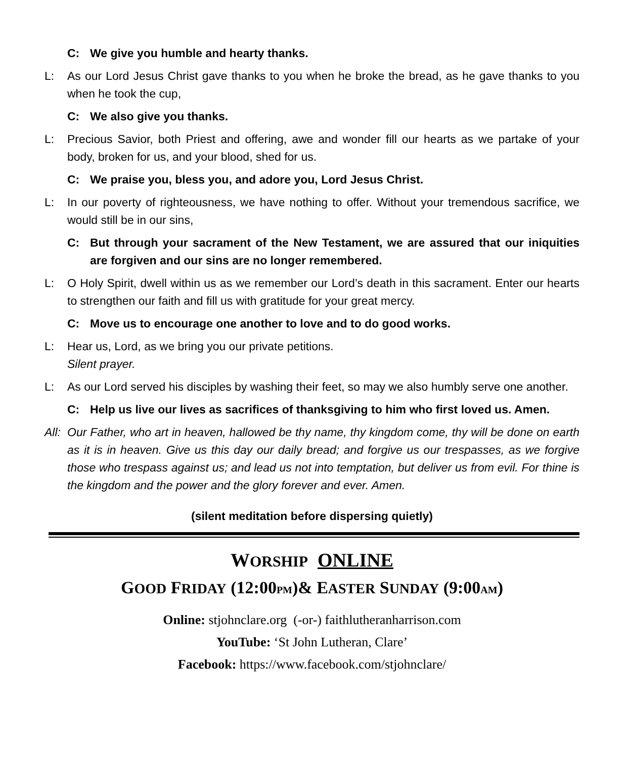C: We give you humble and hearty thanks.
L: As our Lord Jesus Christ gave thanks to you when he broke the bread, as he gave thanks to you when he took the cup,
C: We also give you thanks.
L: Precious Savior, both Priest and offering, awe and wonder fill our hearts as we partake of your body, broken for us, and your blood, shed for us.
C: We praise you, bless you, and adore you, Lord Jesus Christ.
L: In our poverty of righteousness, we have nothing to offer. Without your tremendous sacrifice, we would still be in our sins,
C: But through your sacrament of the New Testament, we are assured that our iniquities are forgiven and our sins are no longer remembered.
L: O Holy Spirit, dwell within us as we remember our Lord’s death in this sacrament. Enter our hearts to strengthen our faith and fill us with gratitude for your great mercy.
C: Move us to encourage one another to love and to do good works.
L: Hear us, Lord, as we bring you our private petitions.
Silent prayer.
L: As our Lord served his disciples by washing their feet, so may we also humbly serve one another.
C: Help us live our lives as sacrifices of thanksgiving to him who first loved us. Amen.
All: Our Father, who art in heaven, hallowed be thy name, thy kingdom come, thy will be done on earth as it is in heaven. Give us this day our daily bread; and forgive us our trespasses, as we forgive those who trespass against us; and lead us not into temptation, but deliver us from evil. For thine is the kingdom and the power and the glory forever and ever. Amen.
(silent meditation before dispersing quietly)
WORSHIP ONLINE
GOOD FRIDAY (12:00PM)& EASTER SUNDAY (9:00AM)
Online: stjohnclare.org (-or-) faithlutheranharrison.com
YouTube: ‘St John Lutheran, Clare’
Facebook: https://www.facebook.com/stjohnclare/